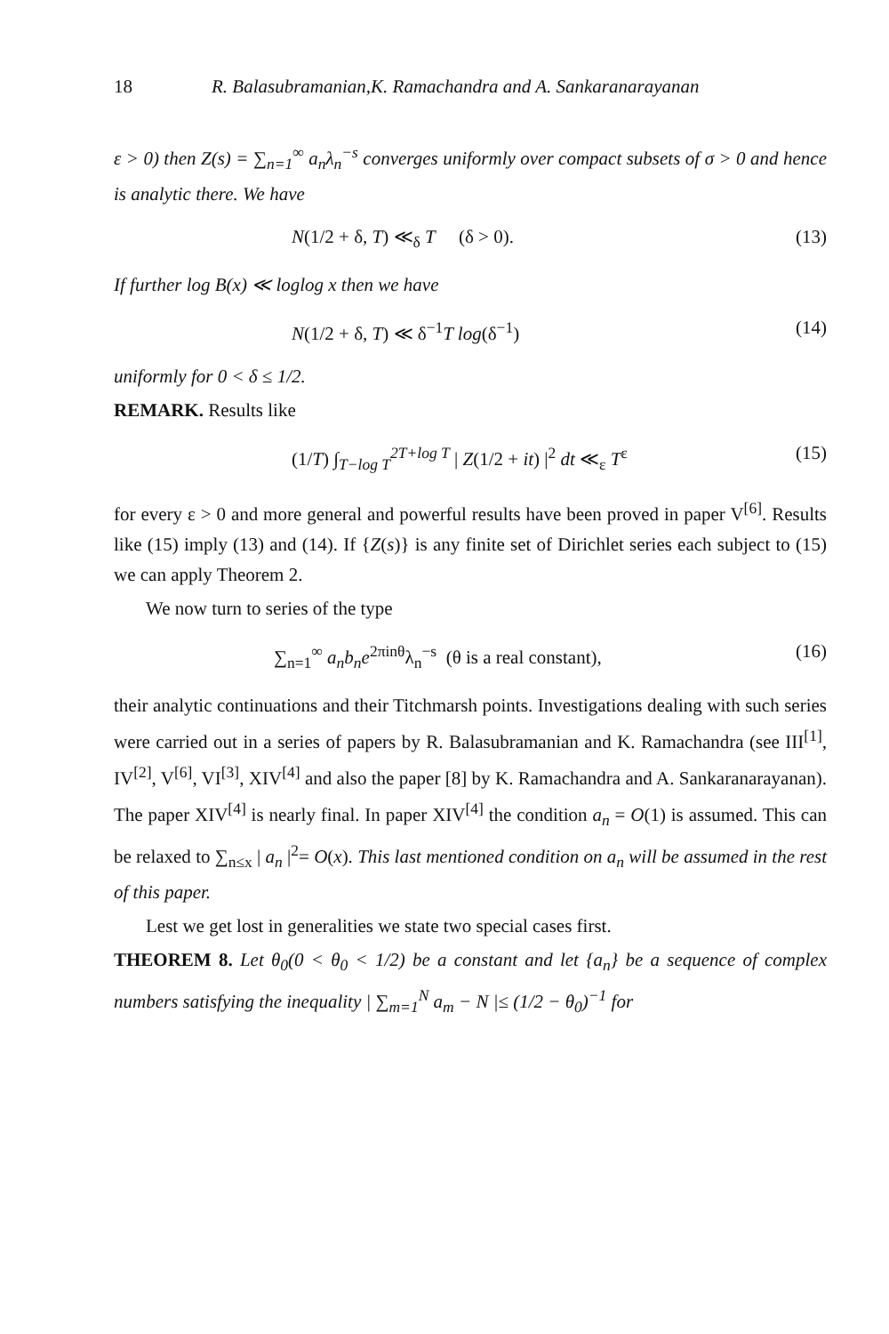18 R. Balasubramanian,K. Ramachandra and A. Sankaranarayanan
ε > 0) then Z(s) = ∑<sub>n=1</sub><sup>∞</sup> a<sub>n</sub>λ<sub>n</sub><sup>−s</sup> converges uniformly over compact subsets of σ > 0 and hence is analytic there. We have
N(1/2 + δ, T) ≪<sub>δ</sub> T (δ > 0). (13)
If further log B(x) ≪ loglog x then we have
N(1/2 + δ, T) ≪ δ<sup>−1</sup>T log(δ<sup>−1</sup>) (14)
uniformly for 0 < δ ≤ 1/2.
REMARK. Results like
(1/T) ∫<sub>T−log T</sub><sup>2T+log T</sup> | Z(1/2 + it) |<sup>2</sup> dt ≪<sub>ε</sub> T<sup>ε</sup> (15)
for every ε > 0 and more general and powerful results have been proved in paper V<sup>[6]</sup>. Results like (15) imply (13) and (14). If {Z(s)} is any finite set of Dirichlet series each subject to (15) we can apply Theorem 2.
We now turn to series of the type
∑<sub>n=1</sub><sup>∞</sup> a<sub>n</sub>b<sub>n</sub>e<sup>2πinθ</sup>λ<sub>n</sub><sup>−s</sup> (θ is a real constant), (16)
their analytic continuations and their Titchmarsh points. Investigations dealing with such series were carried out in a series of papers by R. Balasubramanian and K. Ramachandra (see III<sup>[1]</sup>, IV<sup>[2]</sup>, V<sup>[6]</sup>, VI<sup>[3]</sup>, XIV<sup>[4]</sup> and also the paper [8] by K. Ramachandra and A. Sankaranarayanan). The paper XIV<sup>[4]</sup> is nearly final. In paper XIV<sup>[4]</sup> the condition a<sub>n</sub> = O(1) is assumed. This can be relaxed to ∑<sub>n≤x</sub> | a<sub>n</sub> |<sup>2</sup>= O(x). This last mentioned condition on a<sub>n</sub> will be assumed in the rest of this paper.
Lest we get lost in generalities we state two special cases first.
THEOREM 8. Let θ<sub>0</sub>(0 < θ<sub>0</sub> < 1/2) be a constant and let {a<sub>n</sub>} be a sequence of complex numbers satisfying the inequality | ∑<sub>m=1</sub><sup>N</sup> a<sub>m</sub> − N |≤ (1/2 − θ<sub>0</sub>)<sup>−1</sup> for